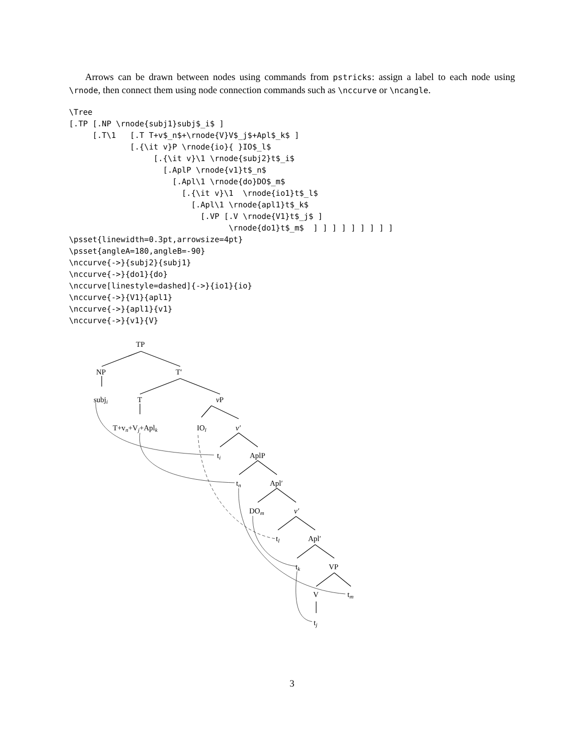Arrows can be drawn between nodes using commands from pstricks: assign a label to each node using \rnode, then connect them using node connection commands such as \nccurve or \ncangle.
\Tree
[.TP [.NP \rnode{subj1}subj$_i$ ]
     [.T\1   [.T T+v$_n$+\rnode{V}V$_j$+Apl$_k$ ]
             [.{\it v}P \rnode{io}{ }IO$_l$
                  [.{\it v}\1 \rnode{subj2}t$_i$
                    [.AplP \rnode{v1}t$_n$
                      [.Apl\1 \rnode{do}DO$_m$
                        [.{\it v}\1  \rnode{io1}t$_l$
                          [.Apl\1 \rnode{apl1}t$_k$
                            [.VP [.V \rnode{V1}t$_j$ ]
                                  \rnode{do1}t$_m$  ] ] ] ] ] ] ] ] ]
\psset{linewidth=0.3pt,arrowsize=4pt}
\psset{angleA=180,angleB=-90}
\nccurve{->}{subj2}{subj1}
\nccurve{->}{do1}{do}
\nccurve[linestyle=dashed]{->}{io1}{io}
\nccurve{->}{V1}{apl1}
\nccurve{->}{apl1}{v1}
\nccurve{->}{v1}{V}
TP
NP
T′
subji
T
vP
T+vn+Vj+Aplk
IOl
v′
ti
AplP
tn
Apl′
DOm
v′
tl
Apl′
tk
VP
V
tm
tj
3